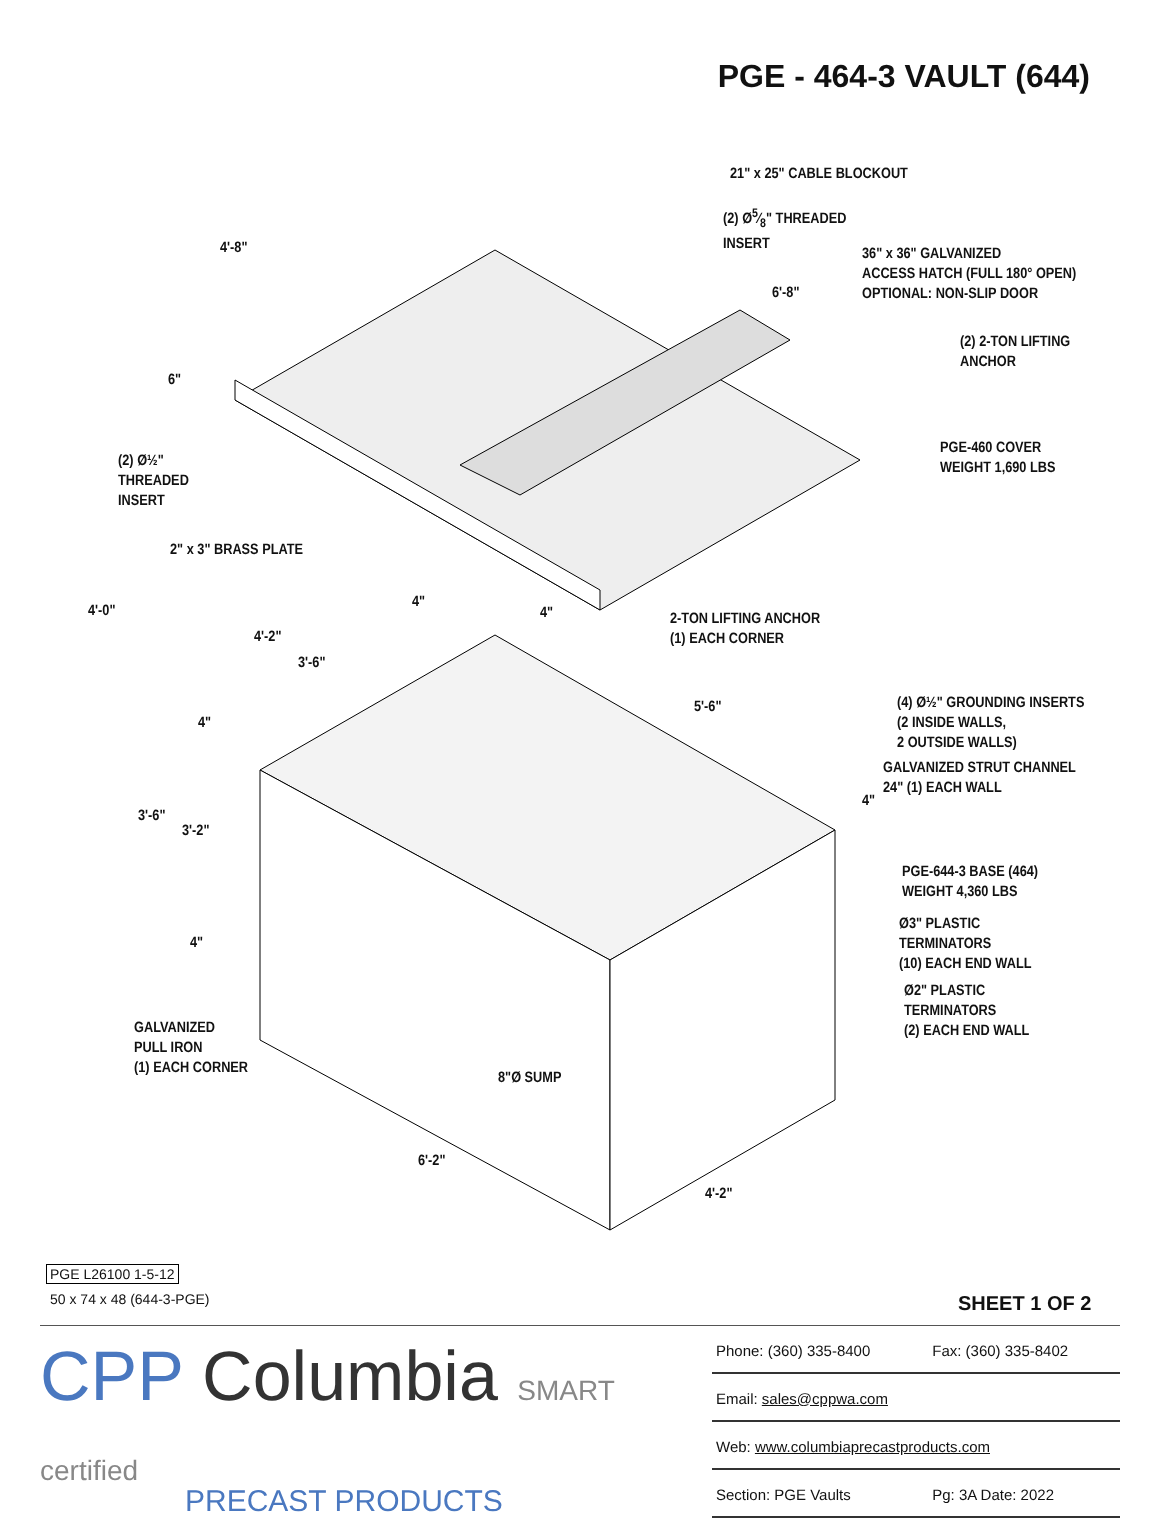PGE - 464-3 VAULT (644)
21" x 25" CABLE BLOCKOUT
(2) Ø5⁄8" THREADED
INSERT
36" x 36" GALVANIZED
ACCESS HATCH (FULL 180° OPEN)
OPTIONAL: NON-SLIP DOOR
4'-8"
6'-8"
(2) 2-TON LIFTING
ANCHOR
6"
PGE-460 COVER
WEIGHT 1,690 LBS
(2) Ø½"
THREADED
INSERT
2" x 3" BRASS PLATE
4'-0"
4"
4"
2-TON LIFTING ANCHOR
(1) EACH CORNER
4'-2"
3'-6"
(4) Ø½" GROUNDING INSERTS
(2 INSIDE WALLS,
2 OUTSIDE WALLS)
5'-6"
4"
GALVANIZED STRUT CHANNEL
24" (1) EACH WALL
4"
3'-6"
3'-2"
PGE-644-3 BASE (464)
WEIGHT 4,360 LBS
Ø3" PLASTIC
TERMINATORS
(10) EACH END WALL
4"
Ø2" PLASTIC
TERMINATORS
(2) EACH END WALL
GALVANIZED
PULL IRON
(1) EACH CORNER
8"Ø SUMP
6'-2"
4'-2"
PGE L26100 1-5-12
50 x 74 x 48 (644-3-PGE) SHEET 1 OF 2
CPP Columbia SMART certified
PRECAST PRODUCTS
| Phone: (360) 335-8400 | Fax: (360) 335-8402 |
| Email: sales@cppwa.com | |
| Web: www.columbiaprecastproducts.com | |
| Section: PGE Vaults | Pg: 3A Date: 2022 |